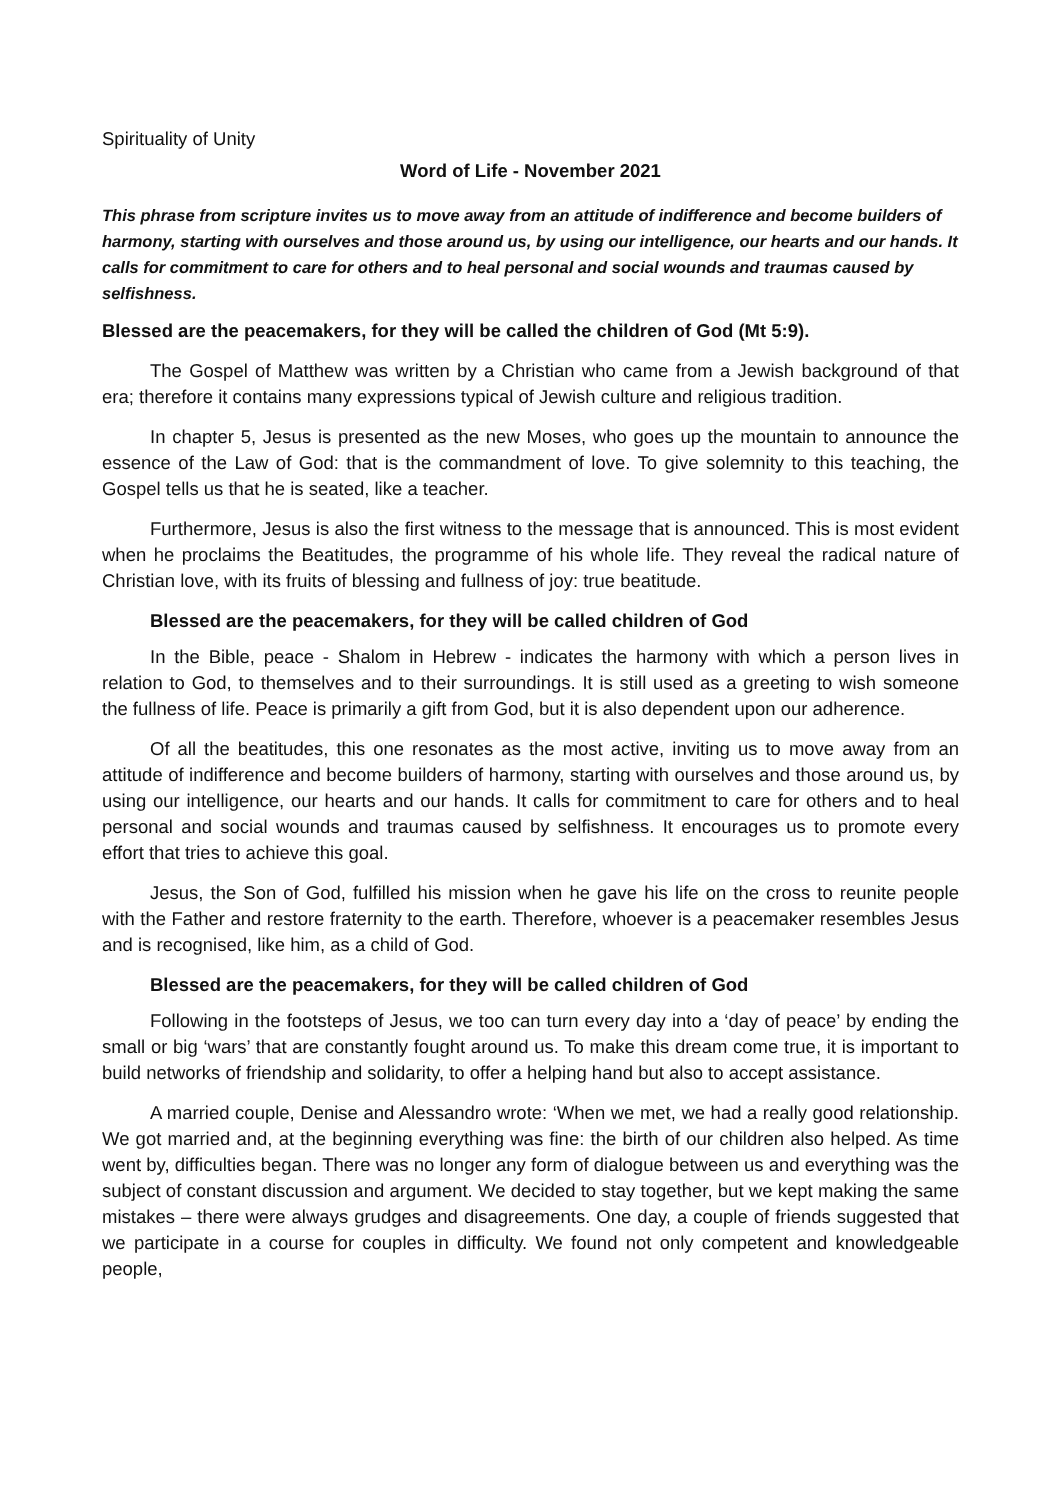Spirituality of Unity
Word of Life - November 2021
This phrase from scripture invites us to move away from an attitude of indifference and become builders of harmony, starting with ourselves and those around us, by using our intelligence, our hearts and our hands. It calls for commitment to care for others and to heal personal and social wounds and traumas caused by selfishness.
Blessed are the peacemakers, for they will be called the children of God (Mt 5:9).
The Gospel of Matthew was written by a Christian who came from a Jewish background of that era; therefore it contains many expressions typical of Jewish culture and religious tradition.
In chapter 5, Jesus is presented as the new Moses, who goes up the mountain to announce the essence of the Law of God: that is the commandment of love. To give solemnity to this teaching, the Gospel tells us that he is seated, like a teacher.
Furthermore, Jesus is also the first witness to the message that is announced. This is most evident when he proclaims the Beatitudes, the programme of his whole life. They reveal the radical nature of Christian love, with its fruits of blessing and fullness of joy: true beatitude.
Blessed are the peacemakers, for they will be called children of God
In the Bible, peace - Shalom in Hebrew - indicates the harmony with which a person lives in relation to God, to themselves and to their surroundings. It is still used as a greeting to wish someone the fullness of life. Peace is primarily a gift from God, but it is also dependent upon our adherence.
Of all the beatitudes, this one resonates as the most active, inviting us to move away from an attitude of indifference and become builders of harmony, starting with ourselves and those around us, by using our intelligence, our hearts and our hands. It calls for commitment to care for others and to heal personal and social wounds and traumas caused by selfishness. It encourages us to promote every effort that tries to achieve this goal.
Jesus, the Son of God, fulfilled his mission when he gave his life on the cross to reunite people with the Father and restore fraternity to the earth. Therefore, whoever is a peacemaker resembles Jesus and is recognised, like him, as a child of God.
Blessed are the peacemakers, for they will be called children of God
Following in the footsteps of Jesus, we too can turn every day into a ‘day of peace’ by ending the small or big ‘wars’ that are constantly fought around us. To make this dream come true, it is important to build networks of friendship and solidarity, to offer a helping hand but also to accept assistance.
A married couple, Denise and Alessandro wrote: ‘When we met, we had a really good relationship. We got married and, at the beginning everything was fine: the birth of our children also helped. As time went by, difficulties began. There was no longer any form of dialogue between us and everything was the subject of constant discussion and argument. We decided to stay together, but we kept making the same mistakes – there were always grudges and disagreements. One day, a couple of friends suggested that we participate in a course for couples in difficulty. We found not only competent and knowledgeable people,